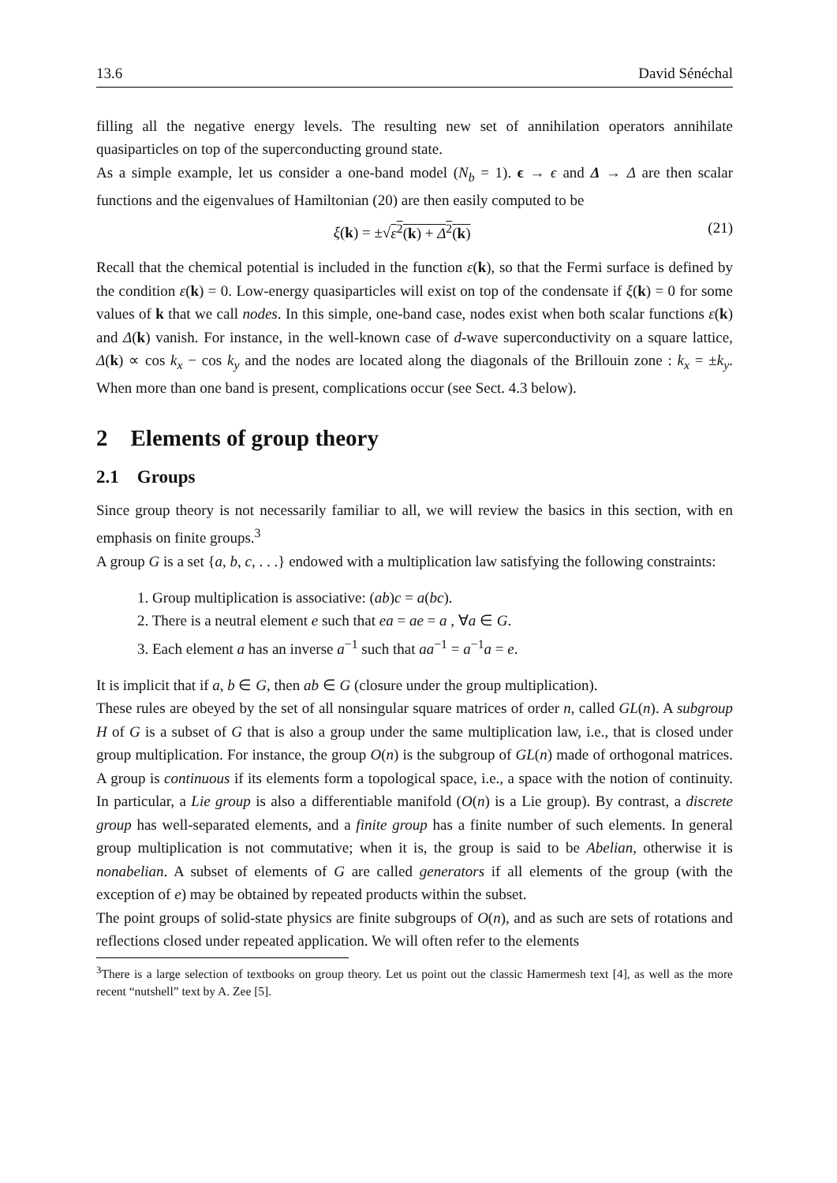13.6 David Sénéchal
filling all the negative energy levels. The resulting new set of annihilation operators annihilate quasiparticles on top of the superconducting ground state.
As a simple example, let us consider a one-band model (N<sub>b</sub> = 1). ϵ → ϵ and Δ → Δ are then scalar functions and the eigenvalues of Hamiltonian (20) are then easily computed to be
ξ(k) = ±√ε<sup>2</sup>(k) + Δ<sup>2</sup>(k) (21)
Recall that the chemical potential is included in the function ε(k), so that the Fermi surface is defined by the condition ε(k) = 0. Low-energy quasiparticles will exist on top of the condensate if ξ(k) = 0 for some values of k that we call nodes. In this simple, one-band case, nodes exist when both scalar functions ε(k) and Δ(k) vanish. For instance, in the well-known case of d-wave superconductivity on a square lattice, Δ(k) ∝ cos k<sub>x</sub> − cos k<sub>y</sub> and the nodes are located along the diagonals of the Brillouin zone : k<sub>x</sub> = ±k<sub>y</sub>. When more than one band is present, complications occur (see Sect. 4.3 below).
2 Elements of group theory
2.1 Groups
Since group theory is not necessarily familiar to all, we will review the basics in this section, with en emphasis on finite groups.<sup>3</sup>
A group G is a set {a, b, c, . . .} endowed with a multiplication law satisfying the following constraints:
1. Group multiplication is associative: (ab)c = a(bc).
2. There is a neutral element e such that ea = ae = a , ∀a ∈ G.
3. Each element a has an inverse a<sup>−1</sup> such that aa<sup>−1</sup> = a<sup>−1</sup>a = e.
It is implicit that if a, b ∈ G, then ab ∈ G (closure under the group multiplication).
These rules are obeyed by the set of all nonsingular square matrices of order n, called GL(n). A subgroup H of G is a subset of G that is also a group under the same multiplication law, i.e., that is closed under group multiplication. For instance, the group O(n) is the subgroup of GL(n) made of orthogonal matrices. A group is continuous if its elements form a topological space, i.e., a space with the notion of continuity. In particular, a Lie group is also a differentiable manifold (O(n) is a Lie group). By contrast, a discrete group has well-separated elements, and a finite group has a finite number of such elements. In general group multiplication is not commutative; when it is, the group is said to be Abelian, otherwise it is nonabelian. A subset of elements of G are called generators if all elements of the group (with the exception of e) may be obtained by repeated products within the subset.
The point groups of solid-state physics are finite subgroups of O(n), and as such are sets of rotations and reflections closed under repeated application. We will often refer to the elements
<sup>3</sup> There is a large selection of textbooks on group theory. Let us point out the classic Hamermesh text [4], as well as the more recent “nutshell” text by A. Zee [5].